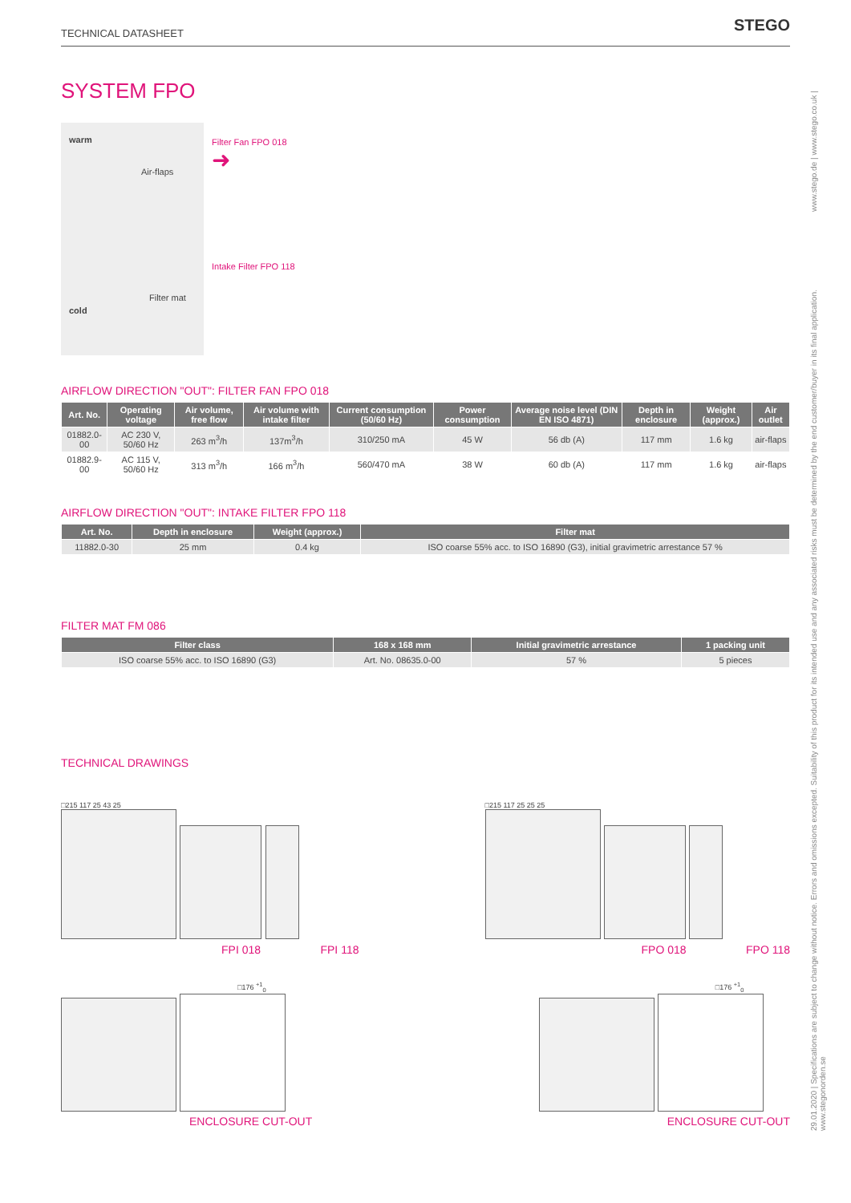TECHNICAL DATASHEET STEGO
SYSTEM FPO
warm
Air-flaps
Filter mat
cold
Filter Fan FPO 018
➜
Intake Filter FPO 118
AIRFLOW DIRECTION "OUT": FILTER FAN FPO 018
| Art. No. | Operating voltage | Air volume, free flow | Air volume with intake filter | Current consumption (50/60 Hz) | Power consumption | Average noise level (DIN EN ISO 4871) | Depth in enclosure | Weight (approx.) | Air outlet |
| --- | --- | --- | --- | --- | --- | --- | --- | --- | --- |
| 01882.0-00 | AC 230 V, 50/60 Hz | 263 m<sup>3</sup>/h | 137m<sup>3</sup>/h | 310/250 mA | 45 W | 56 db (A) | 117 mm | 1.6 kg | air-flaps |
| 01882.9-00 | AC 115 V, 50/60 Hz | 313 m<sup>3</sup>/h | 166 m<sup>3</sup>/h | 560/470 mA | 38 W | 60 db (A) | 117 mm | 1.6 kg | air-flaps |
AIRFLOW DIRECTION "OUT": INTAKE FILTER FPO 118
| Art. No. | Depth in enclosure | Weight (approx.) | Filter mat |
| --- | --- | --- | --- |
| 11882.0-30 | 25 mm | 0.4 kg | ISO coarse 55% acc. to ISO 16890 (G3), initial gravimetric arrestance 57 % |
FILTER MAT FM 086
| Filter class | 168 x 168 mm | Initial gravimetric arrestance | 1 packing unit |
| --- | --- | --- | --- |
| ISO coarse 55% acc. to ISO 16890 (G3) | Art. No. 08635.0-00 | 57 % | 5 pieces |
TECHNICAL DRAWINGS
□215 117 25 43 25
FPI 018 FPI 118
□215 117 25 25 25
FPO 018 FPO 118
□176 <sup>+1</sup><sub>0</sub>
ENCLOSURE CUT-OUT
□176 <sup>+1</sup><sub>0</sub>
ENCLOSURE CUT-OUT
29.01.2020 | Specifications are subject to change without notice. Errors and omissions excepted. Suitability of this product for its intended use and any associated risks must be determined by the end customer/buyer in its final application. www.stego.de | www.stego.co.uk | www.stegonorden.se